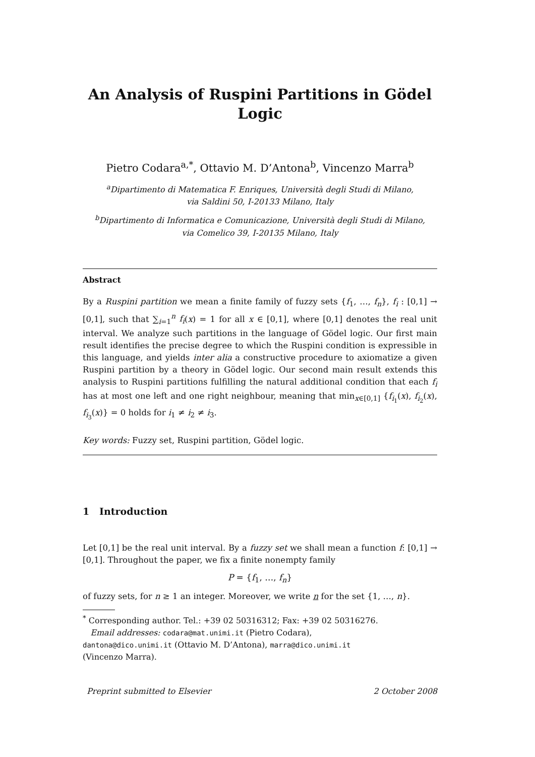An Analysis of Ruspini Partitions in Gödel
Logic
Pietro Codara<sup>a,*</sup>, Ottavio M. D’Antona<sup>b</sup>, Vincenzo Marra<sup>b</sup>
<sup>a</sup> Dipartimento di Matematica F. Enriques, Università degli Studi di Milano,
via Saldini 50, I-20133 Milano, Italy
<sup>b</sup> Dipartimento di Informatica e Comunicazione, Università degli Studi di Milano,
via Comelico 39, I-20135 Milano, Italy
Abstract
By a Ruspini partition we mean a finite family of fuzzy sets {f<sub>1</sub>, …, f<sub>n</sub>}, f<sub>i</sub> : [0,1] → [0,1], such that ∑<sub>i=1</sub><sup>n</sup> f<sub>i</sub>(x) = 1 for all x ∈ [0,1], where [0,1] denotes the real unit interval. We analyze such partitions in the language of Gödel logic. Our first main result identifies the precise degree to which the Ruspini condition is expressible in this language, and yields inter alia a constructive procedure to axiomatize a given Ruspini partition by a theory in Gödel logic. Our second main result extends this analysis to Ruspini partitions fulfilling the natural additional condition that each f<sub>i</sub> has at most one left and one right neighbour, meaning that min<sub>x∈[0,1]</sub> {f<sub>i<sub>1</sub></sub>(x), f<sub>i<sub>2</sub></sub>(x), f<sub>i<sub>3</sub></sub>(x)} = 0 holds for i<sub>1</sub> ≠ i<sub>2</sub> ≠ i<sub>3</sub>.
Key words: Fuzzy set, Ruspini partition, Gödel logic.
1 Introduction
Let [0,1] be the real unit interval. By a fuzzy set we shall mean a function f: [0,1] → [0,1]. Throughout the paper, we fix a finite nonempty family
P = {f<sub>1</sub>, …, f<sub>n</sub>}
of fuzzy sets, for n ≥ 1 an integer. Moreover, we write n for the set {1, …, n}.
<sup>*</sup> Corresponding author. Tel.: +39 02 50316312; Fax: +39 02 50316276.
Email addresses: codara@mat.unimi.it (Pietro Codara),
dantona@dico.unimi.it (Ottavio M. D’Antona), marra@dico.unimi.it
(Vincenzo Marra).
Preprint submitted to Elsevier 2 October 2008